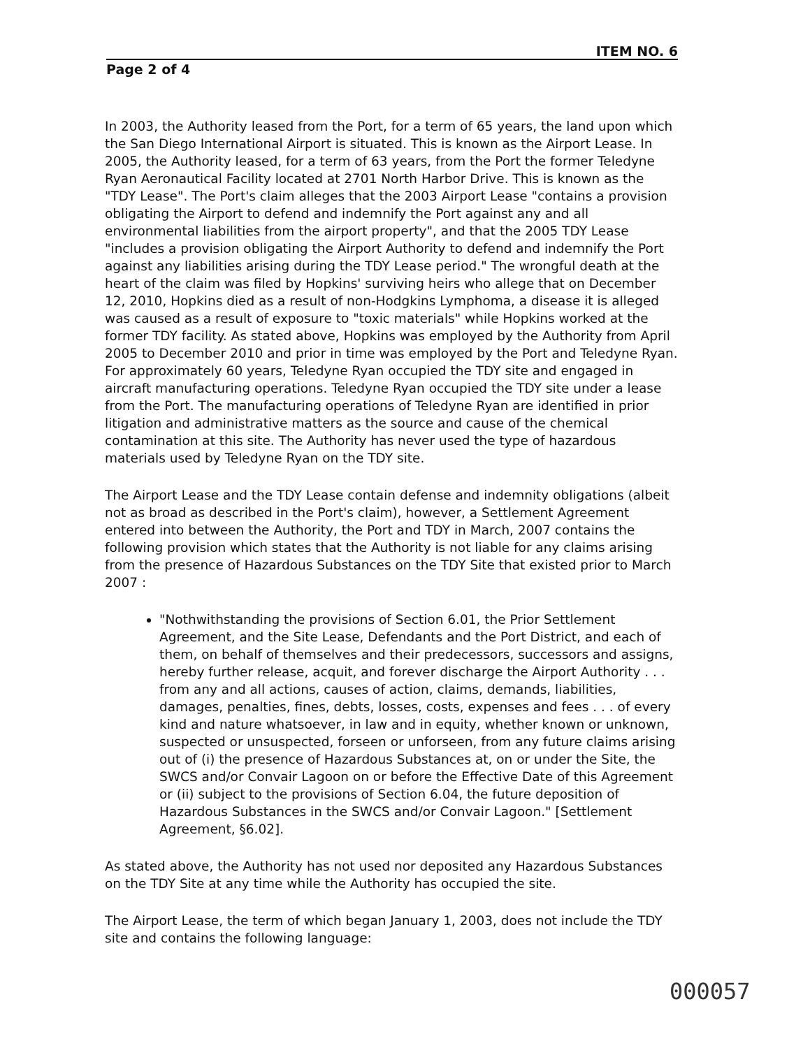ITEM NO. 6
Page 2 of 4
In 2003, the Authority leased from the Port, for a term of 65 years, the land upon which the San Diego International Airport is situated. This is known as the Airport Lease. In 2005, the Authority leased, for a term of 63 years, from the Port the former Teledyne Ryan Aeronautical Facility located at 2701 North Harbor Drive. This is known as the "TDY Lease". The Port's claim alleges that the 2003 Airport Lease "contains a provision obligating the Airport to defend and indemnify the Port against any and all environmental liabilities from the airport property", and that the 2005 TDY Lease "includes a provision obligating the Airport Authority to defend and indemnify the Port against any liabilities arising during the TDY Lease period." The wrongful death at the heart of the claim was filed by Hopkins' surviving heirs who allege that on December 12, 2010, Hopkins died as a result of non-Hodgkins Lymphoma, a disease it is alleged was caused as a result of exposure to "toxic materials" while Hopkins worked at the former TDY facility. As stated above, Hopkins was employed by the Authority from April 2005 to December 2010 and prior in time was employed by the Port and Teledyne Ryan. For approximately 60 years, Teledyne Ryan occupied the TDY site and engaged in aircraft manufacturing operations. Teledyne Ryan occupied the TDY site under a lease from the Port. The manufacturing operations of Teledyne Ryan are identified in prior litigation and administrative matters as the source and cause of the chemical contamination at this site. The Authority has never used the type of hazardous materials used by Teledyne Ryan on the TDY site.
The Airport Lease and the TDY Lease contain defense and indemnity obligations (albeit not as broad as described in the Port's claim), however, a Settlement Agreement entered into between the Authority, the Port and TDY in March, 2007 contains the following provision which states that the Authority is not liable for any claims arising from the presence of Hazardous Substances on the TDY Site that existed prior to March 2007 :
"Nothwithstanding the provisions of Section 6.01, the Prior Settlement Agreement, and the Site Lease, Defendants and the Port District, and each of them, on behalf of themselves and their predecessors, successors and assigns, hereby further release, acquit, and forever discharge the Airport Authority . . . from any and all actions, causes of action, claims, demands, liabilities, damages, penalties, fines, debts, losses, costs, expenses and fees . . . of every kind and nature whatsoever, in law and in equity, whether known or unknown, suspected or unsuspected, forseen or unforseen, from any future claims arising out of (i) the presence of Hazardous Substances at, on or under the Site, the SWCS and/or Convair Lagoon on or before the Effective Date of this Agreement or (ii) subject to the provisions of Section 6.04, the future deposition of Hazardous Substances in the SWCS and/or Convair Lagoon." [Settlement Agreement, §6.02].
As stated above, the Authority has not used nor deposited any Hazardous Substances on the TDY Site at any time while the Authority has occupied the site.
The Airport Lease, the term of which began January 1, 2003, does not include the TDY site and contains the following language:
000057